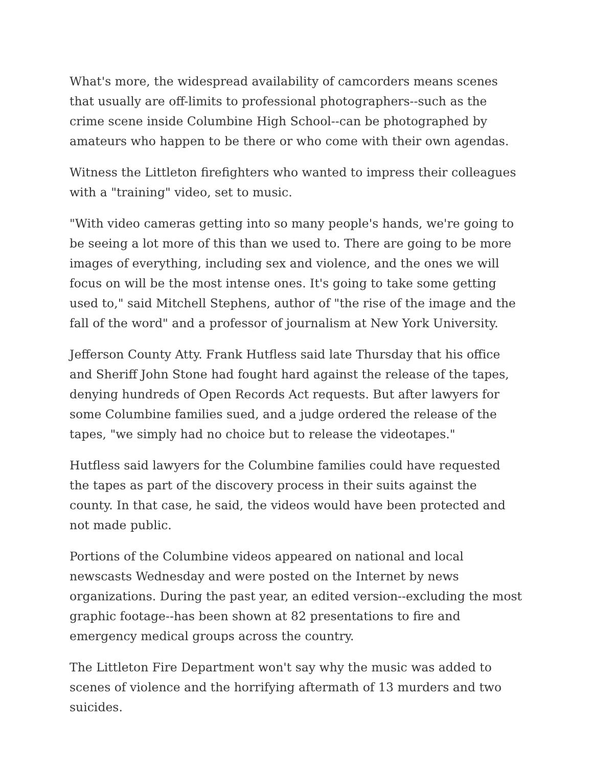What's more, the widespread availability of camcorders means scenes that usually are off-limits to professional photographers--such as the crime scene inside Columbine High School--can be photographed by amateurs who happen to be there or who come with their own agendas.
Witness the Littleton firefighters who wanted to impress their colleagues with a "training" video, set to music.
"With video cameras getting into so many people's hands, we're going to be seeing a lot more of this than we used to. There are going to be more images of everything, including sex and violence, and the ones we will focus on will be the most intense ones. It's going to take some getting used to," said Mitchell Stephens, author of "the rise of the image and the fall of the word" and a professor of journalism at New York University.
Jefferson County Atty. Frank Hutfless said late Thursday that his office and Sheriff John Stone had fought hard against the release of the tapes, denying hundreds of Open Records Act requests. But after lawyers for some Columbine families sued, and a judge ordered the release of the tapes, "we simply had no choice but to release the videotapes."
Hutfless said lawyers for the Columbine families could have requested the tapes as part of the discovery process in their suits against the county. In that case, he said, the videos would have been protected and not made public.
Portions of the Columbine videos appeared on national and local newscasts Wednesday and were posted on the Internet by news organizations. During the past year, an edited version--excluding the most graphic footage--has been shown at 82 presentations to fire and emergency medical groups across the country.
The Littleton Fire Department won't say why the music was added to scenes of violence and the horrifying aftermath of 13 murders and two suicides.